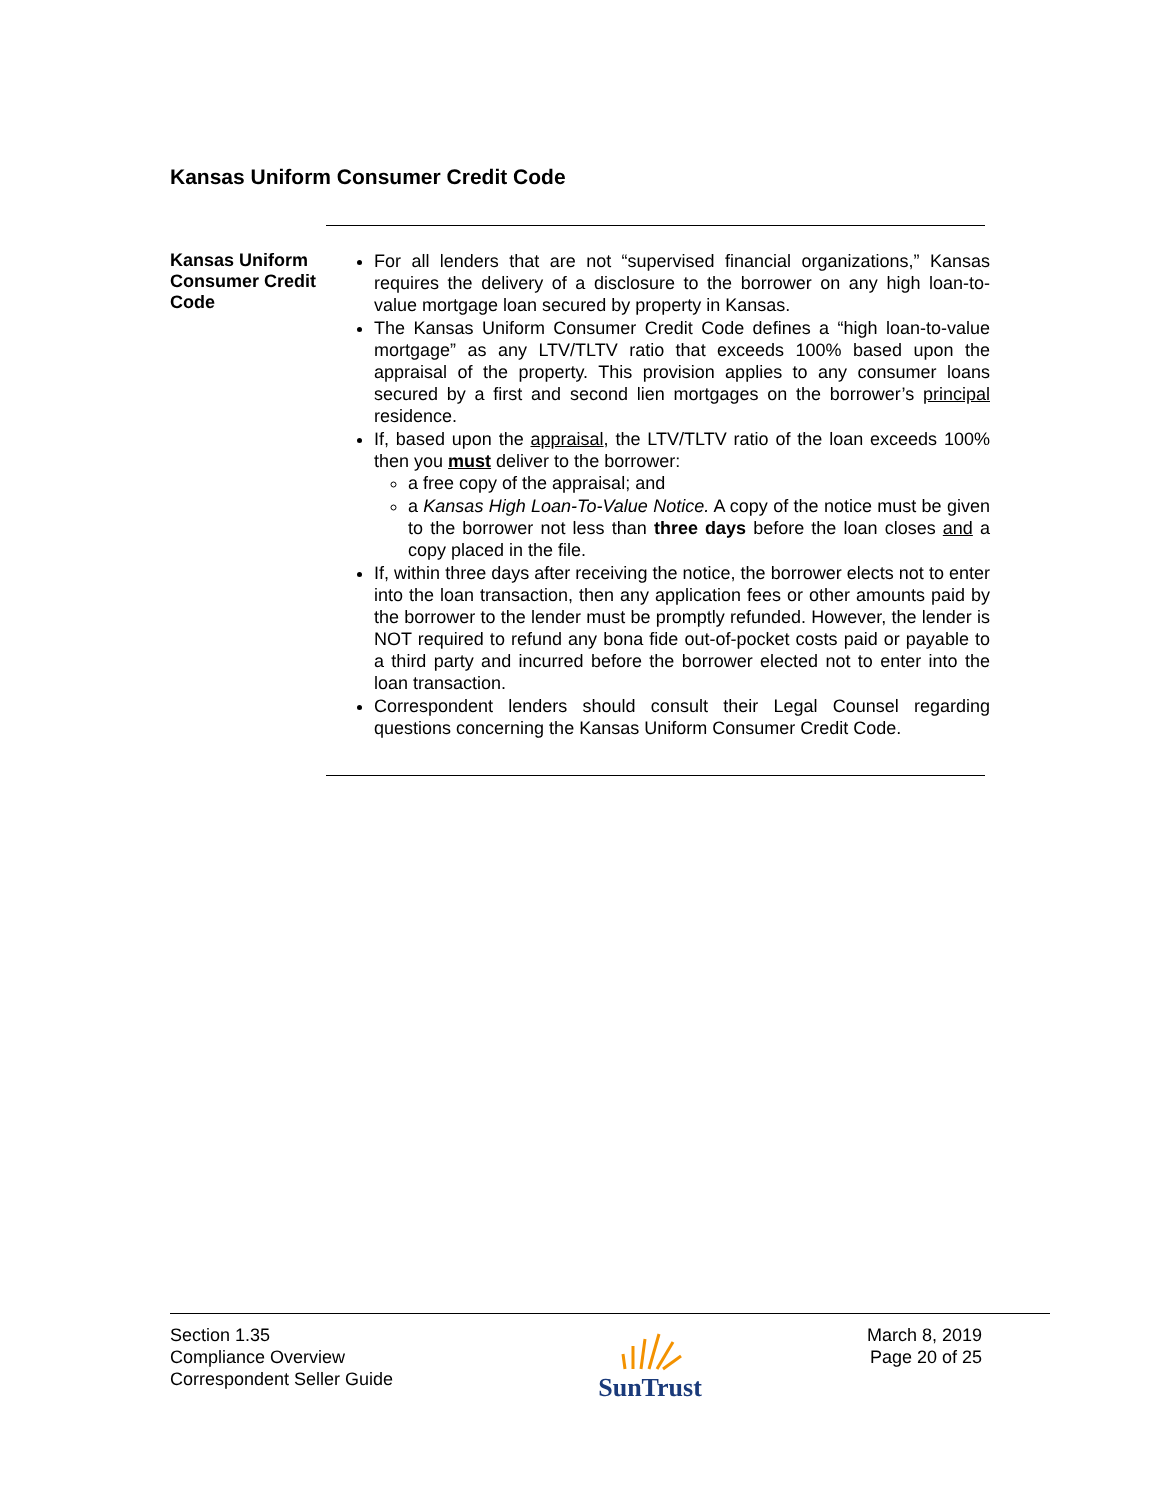Kansas Uniform Consumer Credit Code
Kansas Uniform Consumer Credit Code
For all lenders that are not “supervised financial organizations,” Kansas requires the delivery of a disclosure to the borrower on any high loan-to-value mortgage loan secured by property in Kansas.
The Kansas Uniform Consumer Credit Code defines a “high loan-to-value mortgage” as any LTV/TLTV ratio that exceeds 100% based upon the appraisal of the property. This provision applies to any consumer loans secured by a first and second lien mortgages on the borrower’s principal residence.
If, based upon the appraisal, the LTV/TLTV ratio of the loan exceeds 100% then you must deliver to the borrower:
a free copy of the appraisal; and
a Kansas High Loan-To-Value Notice. A copy of the notice must be given to the borrower not less than three days before the loan closes and a copy placed in the file.
If, within three days after receiving the notice, the borrower elects not to enter into the loan transaction, then any application fees or other amounts paid by the borrower to the lender must be promptly refunded. However, the lender is NOT required to refund any bona fide out-of-pocket costs paid or payable to a third party and incurred before the borrower elected not to enter into the loan transaction.
Correspondent lenders should consult their Legal Counsel regarding questions concerning the Kansas Uniform Consumer Credit Code.
Section 1.35
Compliance Overview
Correspondent Seller Guide
SunTrust
March 8, 2019
Page 20 of 25